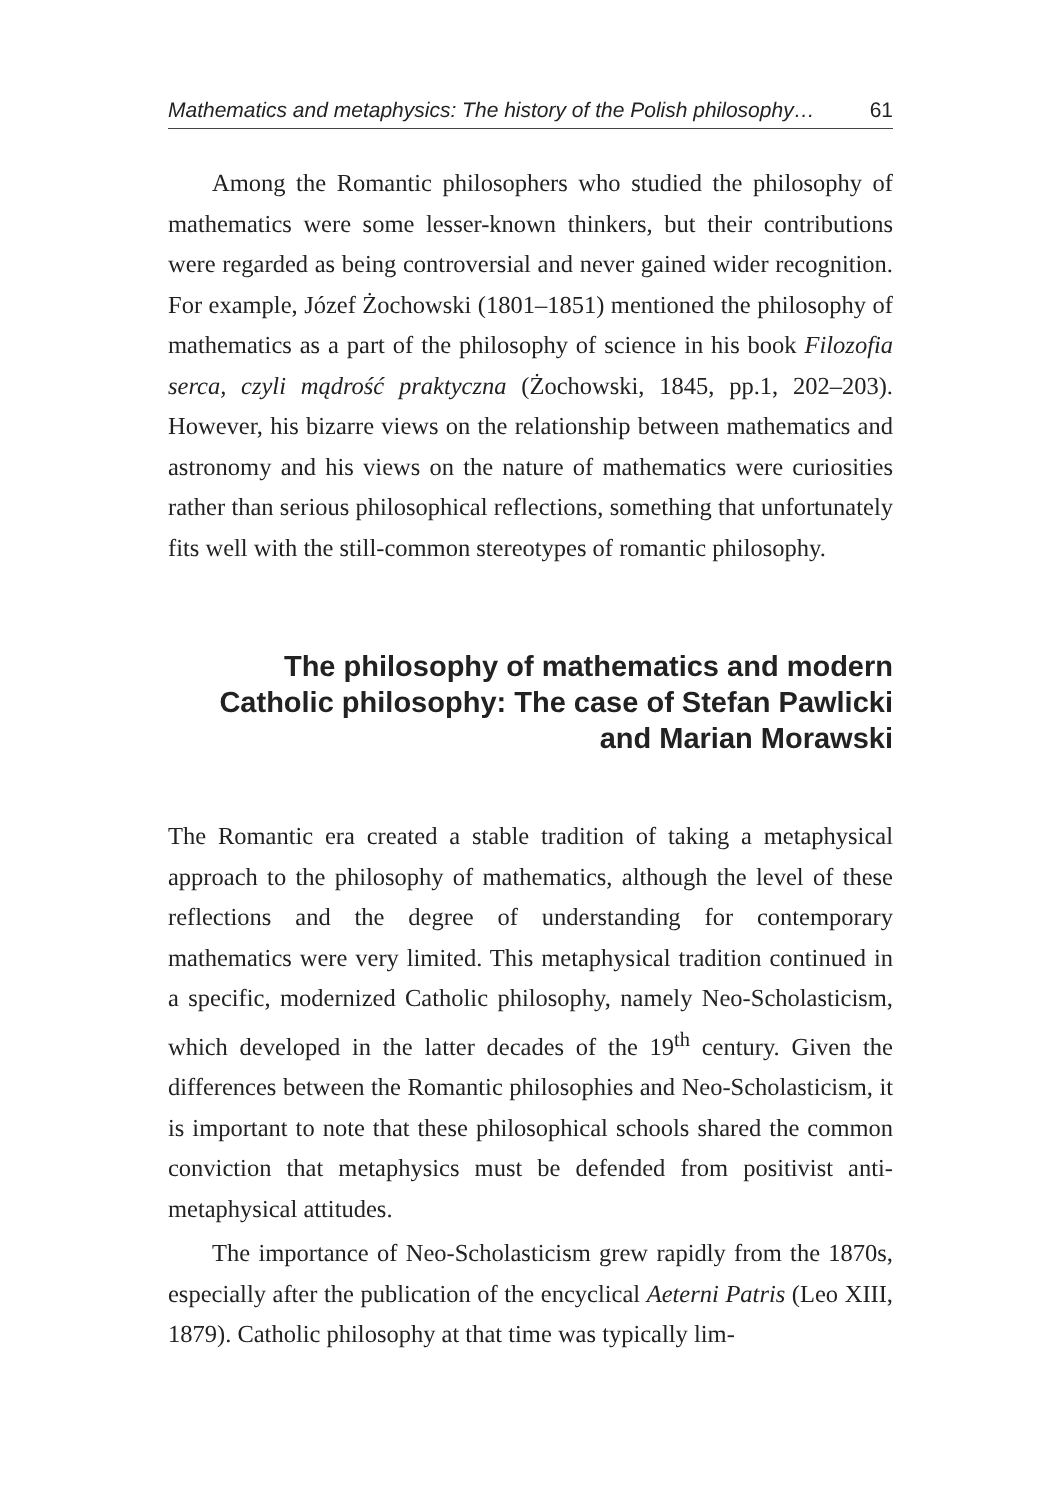Mathematics and metaphysics: The history of the Polish philosophy… 61
Among the Romantic philosophers who studied the philosophy of mathematics were some lesser-known thinkers, but their contributions were regarded as being controversial and never gained wider recognition. For example, Józef Żochowski (1801–1851) mentioned the philosophy of mathematics as a part of the philosophy of science in his book Filozofia serca, czyli mądrość praktyczna (Żochowski, 1845, pp.1, 202–203). However, his bizarre views on the relationship between mathematics and astronomy and his views on the nature of mathematics were curiosities rather than serious philosophical reflections, something that unfortunately fits well with the still-common stereotypes of romantic philosophy.
The philosophy of mathematics and modern
Catholic philosophy: The case of Stefan Pawlicki
and Marian Morawski
The Romantic era created a stable tradition of taking a metaphysical approach to the philosophy of mathematics, although the level of these reflections and the degree of understanding for contemporary mathematics were very limited. This metaphysical tradition continued in a specific, modernized Catholic philosophy, namely Neo-Scholasticism, which developed in the latter decades of the 19<sup>th</sup> century. Given the differences between the Romantic philosophies and Neo-Scholasticism, it is important to note that these philosophical schools shared the common conviction that metaphysics must be defended from positivist anti-metaphysical attitudes.
The importance of Neo-Scholasticism grew rapidly from the 1870s, especially after the publication of the encyclical Aeterni Patris (Leo XIII, 1879). Catholic philosophy at that time was typically lim-